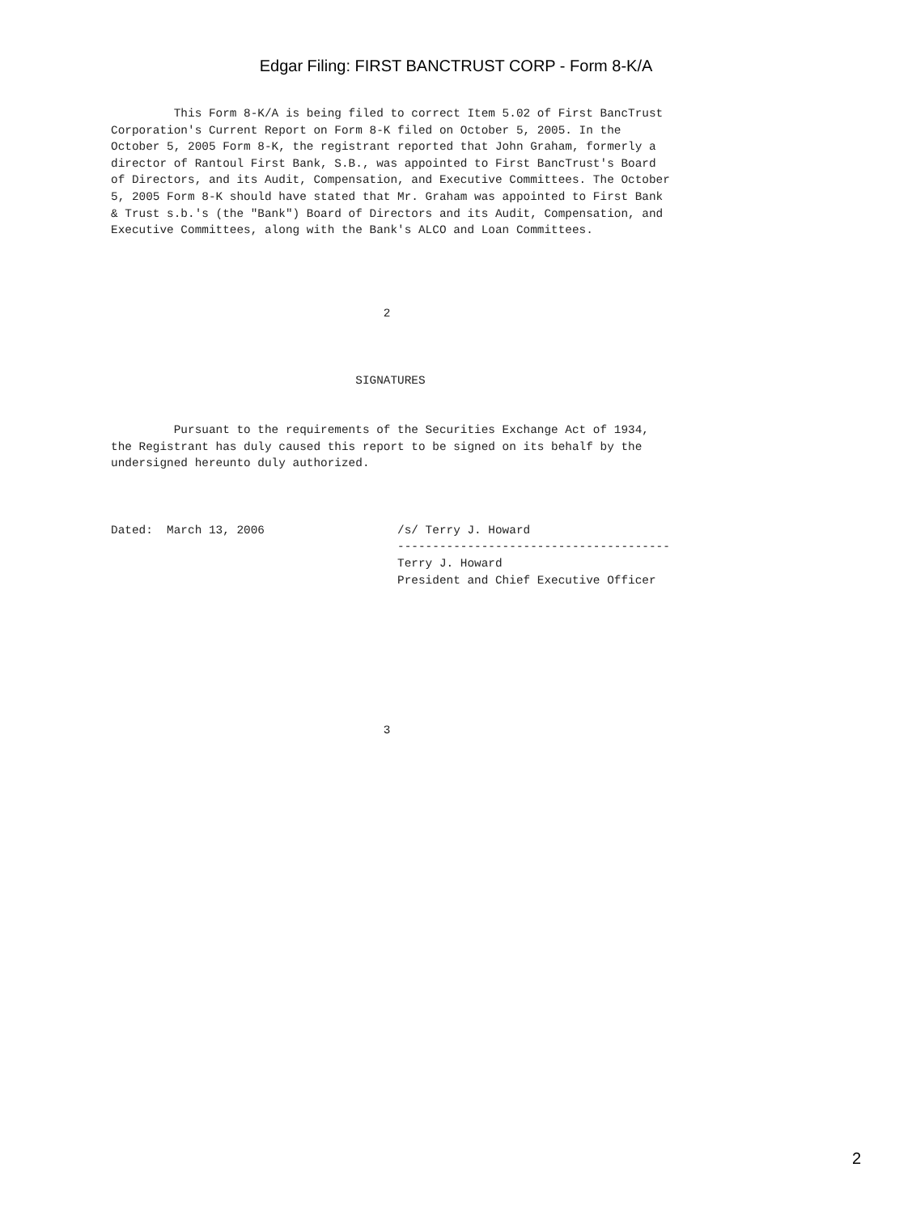Edgar Filing: FIRST BANCTRUST CORP - Form 8-K/A
         This Form 8-K/A is being filed to correct Item 5.02 of First BancTrust
Corporation's Current Report on Form 8-K filed on October 5, 2005. In the
October 5, 2005 Form 8-K, the registrant reported that John Graham, formerly a
director of Rantoul First Bank, S.B., was appointed to First BancTrust's Board
of Directors, and its Audit, Compensation, and Executive Committees. The October
5, 2005 Form 8-K should have stated that Mr. Graham was appointed to First Bank
& Trust s.b.'s (the "Bank") Board of Directors and its Audit, Compensation, and
Executive Committees, along with the Bank's ALCO and Loan Committees.




                                       2



                                   SIGNATURES


         Pursuant to the requirements of the Securities Exchange Act of 1934,
the Registrant has duly caused this report to be signed on its behalf by the
undersigned hereunto duly authorized.



Dated:  March 13, 2006                   /s/ Terry J. Howard
                                         ---------------------------------------
                                         Terry J. Howard
                                         President and Chief Executive Officer








                                       3
2